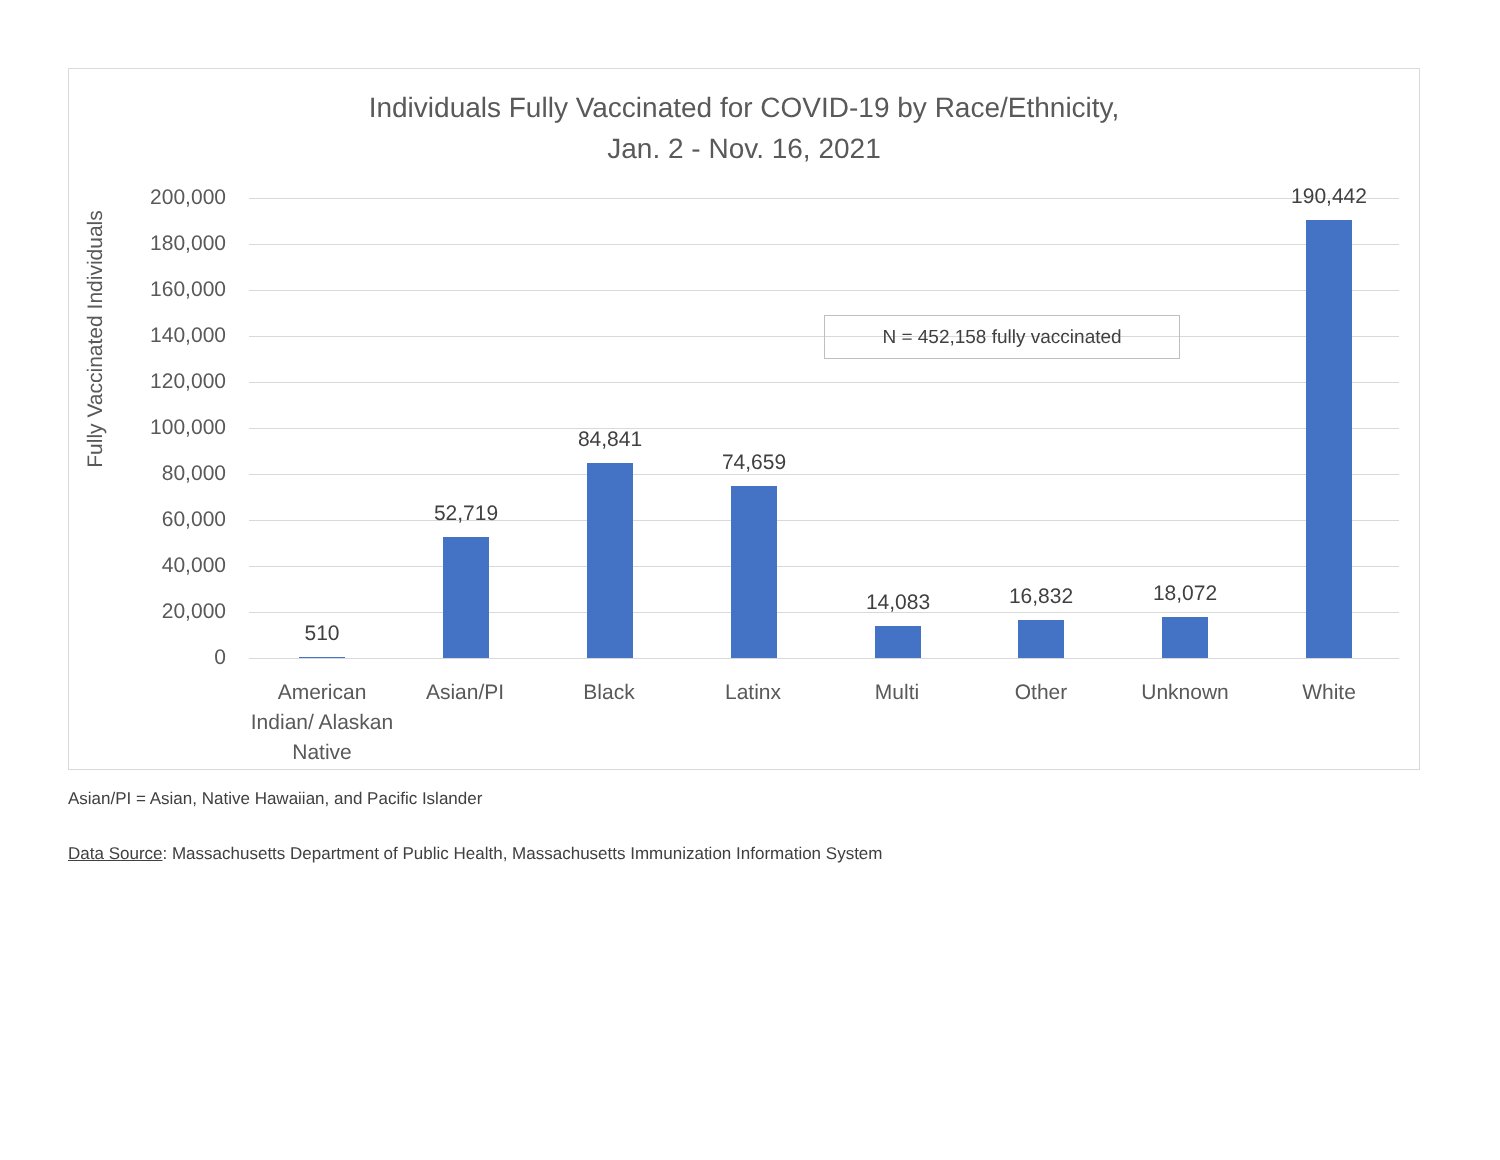Individuals Fully Vaccinated for COVID-19 by Race/Ethnicity,
Jan. 2 - Nov. 16, 2021
Fully Vaccinated Individuals
200,000
180,000
160,000
140,000
120,000
100,000
80,000
60,000
40,000
20,000
0
N = 452,158 fully vaccinated
510
52,719
84,841
74,659
14,083 16,832 18,072
190,442
American Indian/ Alaskan Native
Asian/PI Black Latinx Multi Other Unknown White
Asian/PI = Asian, Native Hawaiian, and Pacific Islander
Data Source: Massachusetts Department of Public Health, Massachusetts Immunization Information System